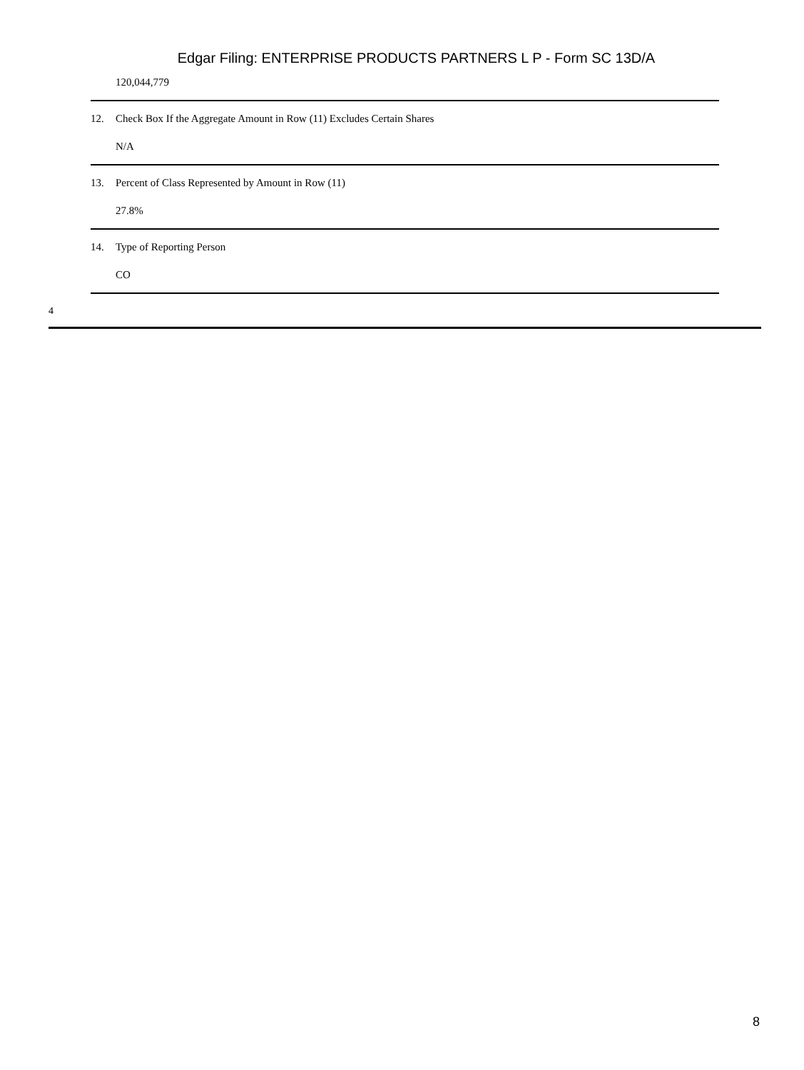Edgar Filing: ENTERPRISE PRODUCTS PARTNERS L P - Form SC 13D/A
| | 120,044,779 |
| 12. | Check Box If the Aggregate Amount in Row (11) Excludes Certain Shares N/A |
| 13. | Percent of Class Represented by Amount in Row (11) 27.8% |
| 14. | Type of Reporting Person CO |
4
8